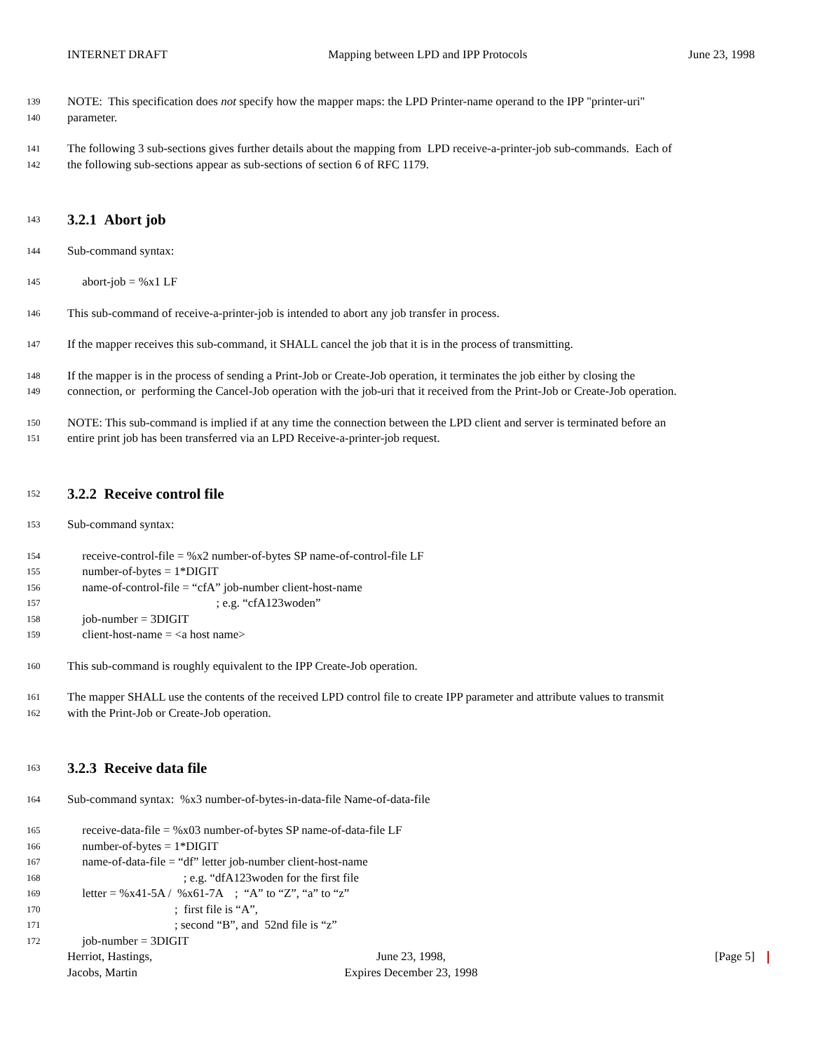INTERNET DRAFT Mapping between LPD and IPP Protocols June 23, 1998
139 NOTE: This specification does not specify how the mapper maps: the LPD Printer-name operand to the IPP "printer-uri"
140 parameter.
141 The following 3 sub-sections gives further details about the mapping from LPD receive-a-printer-job sub-commands. Each of
142 the following sub-sections appear as sub-sections of section 6 of RFC 1179.
143
3.2.1 Abort job
144 Sub-command syntax:
145 abort-job = %x1 LF
146 This sub-command of receive-a-printer-job is intended to abort any job transfer in process.
147 If the mapper receives this sub-command, it SHALL cancel the job that it is in the process of transmitting.
148 If the mapper is in the process of sending a Print-Job or Create-Job operation, it terminates the job either by closing the
149 connection, or performing the Cancel-Job operation with the job-uri that it received from the Print-Job or Create-Job operation.
150 NOTE: This sub-command is implied if at any time the connection between the LPD client and server is terminated before an
151 entire print job has been transferred via an LPD Receive-a-printer-job request.
152
3.2.2 Receive control file
153 Sub-command syntax:
154 receive-control-file = %x2 number-of-bytes SP name-of-control-file LF
155 number-of-bytes = 1*DIGIT
156 name-of-control-file = “cfA” job-number client-host-name
157 ; e.g. “cfA123woden”
158 job-number = 3DIGIT
159 client-host-name = <a host name>
160 This sub-command is roughly equivalent to the IPP Create-Job operation.
161 The mapper SHALL use the contents of the received LPD control file to create IPP parameter and attribute values to transmit
162 with the Print-Job or Create-Job operation.
163
3.2.3 Receive data file
164 Sub-command syntax: %x3 number-of-bytes-in-data-file Name-of-data-file
165 receive-data-file = %x03 number-of-bytes SP name-of-data-file LF
166 number-of-bytes = 1*DIGIT
167 name-of-data-file = “df” letter job-number client-host-name
168 ; e.g. “dfA123woden for the first file
169 letter = %x41-5A / %x61-7A ; “A” to “Z”, “a” to “z”
170 ; first file is “A”,
171 ; second “B”, and 52nd file is “z”
172 job-number = 3DIGIT
Herriot, Hastings,
Jacobs, Martin
June 23, 1998,
Expires December 23, 1998
[Page 5]